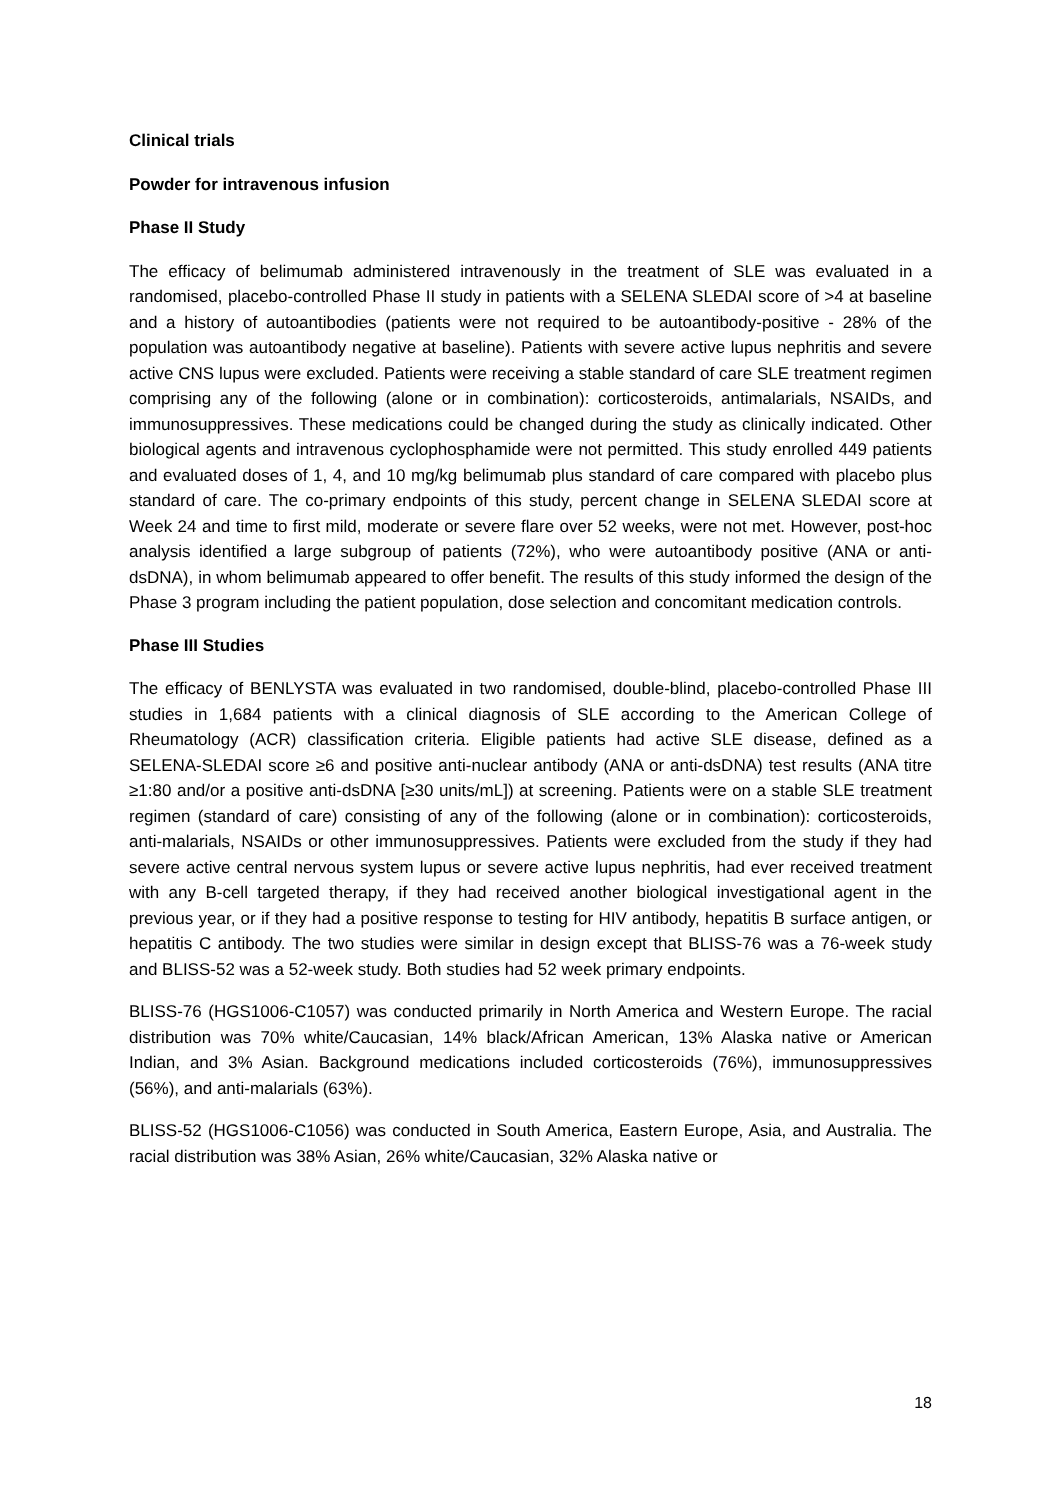Clinical trials
Powder for intravenous infusion
Phase II Study
The efficacy of belimumab administered intravenously in the treatment of SLE was evaluated in a randomised, placebo-controlled Phase II study in patients with a SELENA SLEDAI score of >4 at baseline and a history of autoantibodies (patients were not required to be autoantibody-positive - 28% of the population was autoantibody negative at baseline). Patients with severe active lupus nephritis and severe active CNS lupus were excluded. Patients were receiving a stable standard of care SLE treatment regimen comprising any of the following (alone or in combination): corticosteroids, antimalarials, NSAIDs, and immunosuppressives. These medications could be changed during the study as clinically indicated. Other biological agents and intravenous cyclophosphamide were not permitted. This study enrolled 449 patients and evaluated doses of 1, 4, and 10 mg/kg belimumab plus standard of care compared with placebo plus standard of care. The co-primary endpoints of this study, percent change in SELENA SLEDAI score at Week 24 and time to first mild, moderate or severe flare over 52 weeks, were not met. However, post-hoc analysis identified a large subgroup of patients (72%), who were autoantibody positive (ANA or anti-dsDNA), in whom belimumab appeared to offer benefit. The results of this study informed the design of the Phase 3 program including the patient population, dose selection and concomitant medication controls.
Phase III Studies
The efficacy of BENLYSTA was evaluated in two randomised, double-blind, placebo-controlled Phase III studies in 1,684 patients with a clinical diagnosis of SLE according to the American College of Rheumatology (ACR) classification criteria. Eligible patients had active SLE disease, defined as a SELENA-SLEDAI score ≥6 and positive anti-nuclear antibody (ANA or anti-dsDNA) test results (ANA titre ≥1:80 and/or a positive anti-dsDNA [≥30 units/mL]) at screening. Patients were on a stable SLE treatment regimen (standard of care) consisting of any of the following (alone or in combination): corticosteroids, anti-malarials, NSAIDs or other immunosuppressives. Patients were excluded from the study if they had severe active central nervous system lupus or severe active lupus nephritis, had ever received treatment with any B-cell targeted therapy, if they had received another biological investigational agent in the previous year, or if they had a positive response to testing for HIV antibody, hepatitis B surface antigen, or hepatitis C antibody. The two studies were similar in design except that BLISS-76 was a 76-week study and BLISS-52 was a 52-week study. Both studies had 52 week primary endpoints.
BLISS-76 (HGS1006-C1057) was conducted primarily in North America and Western Europe. The racial distribution was 70% white/Caucasian, 14% black/African American, 13% Alaska native or American Indian, and 3% Asian. Background medications included corticosteroids (76%), immunosuppressives (56%), and anti-malarials (63%).
BLISS-52 (HGS1006-C1056) was conducted in South America, Eastern Europe, Asia, and Australia. The racial distribution was 38% Asian, 26% white/Caucasian, 32% Alaska native or
18